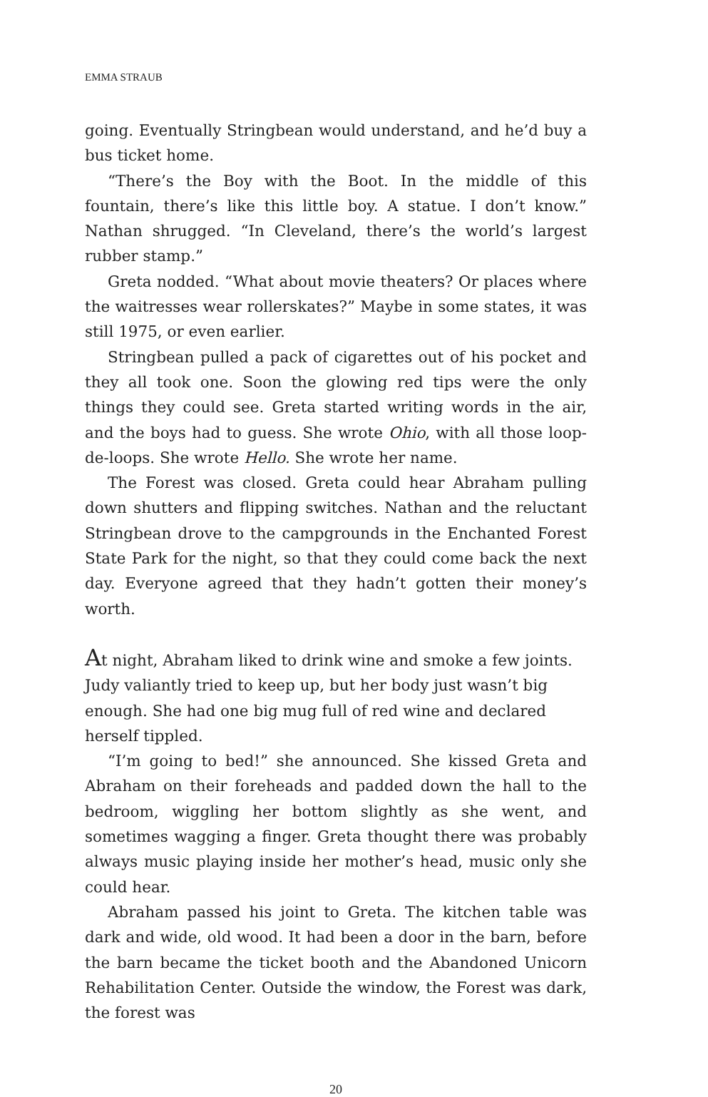EMMA STRAUB
going. Eventually Stringbean would understand, and he’d buy a bus ticket home.
“There’s the Boy with the Boot. In the middle of this fountain, there’s like this little boy. A statue. I don’t know.” Nathan shrugged. “In Cleveland, there’s the world’s largest rubber stamp.”
Greta nodded. “What about movie theaters? Or places where the waitresses wear rollerskates?” Maybe in some states, it was still 1975, or even earlier.
Stringbean pulled a pack of cigarettes out of his pocket and they all took one. Soon the glowing red tips were the only things they could see. Greta started writing words in the air, and the boys had to guess. She wrote Ohio, with all those loop-de-loops. She wrote Hello. She wrote her name.
The Forest was closed. Greta could hear Abraham pulling down shutters and flipping switches. Nathan and the reluctant Stringbean drove to the campgrounds in the Enchanted Forest State Park for the night, so that they could come back the next day. Everyone agreed that they hadn’t gotten their money’s worth.
At night, Abraham liked to drink wine and smoke a few joints. Judy valiantly tried to keep up, but her body just wasn’t big enough. She had one big mug full of red wine and declared herself tippled.
“I’m going to bed!” she announced. She kissed Greta and Abraham on their foreheads and padded down the hall to the bedroom, wiggling her bottom slightly as she went, and sometimes wagging a finger. Greta thought there was probably always music playing inside her mother’s head, music only she could hear.
Abraham passed his joint to Greta. The kitchen table was dark and wide, old wood. It had been a door in the barn, before the barn became the ticket booth and the Abandoned Unicorn Rehabilitation Center. Outside the window, the Forest was dark, the forest was
20